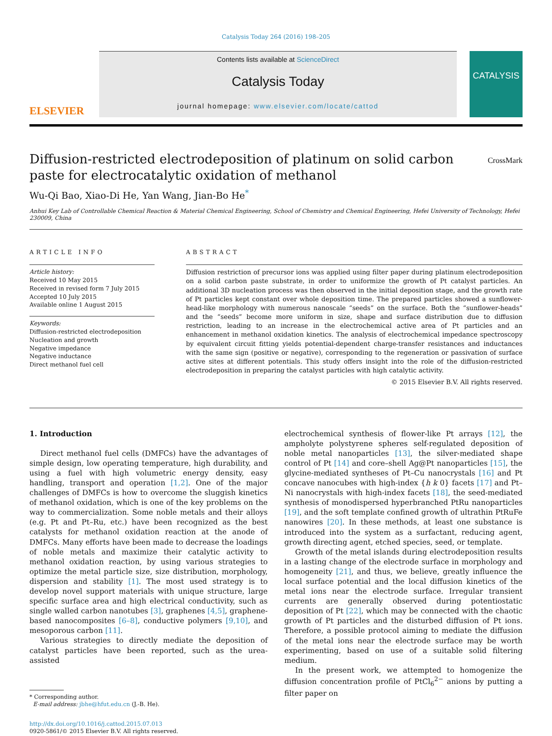Catalysis Today 264 (2016) 198–205
ELSEVIER
Contents lists available at ScienceDirect
Catalysis Today
journal homepage: www.elsevier.com/locate/cattod
CATALYSIS
Diffusion-restricted electrodeposition of platinum on solid carbon
paste for electrocatalytic oxidation of methanol
CrossMark
Wu-Qi Bao, Xiao-Di He, Yan Wang, Jian-Bo He<sup>*</sup>
Anhui Key Lab of Controllable Chemical Reaction & Material Chemical Engineering, School of Chemistry and Chemical Engineering, Hefei University of Technology, Hefei 230009, China
ARTICLE INFO
Article history:
Received 10 May 2015
Received in revised form 7 July 2015
Accepted 10 July 2015
Available online 1 August 2015
Keywords:
Diffusion-restricted electrodeposition
Nucleation and growth
Negative impedance
Negative inductance
Direct methanol fuel cell
ABSTRACT
Diffusion restriction of precursor ions was applied using filter paper during platinum electrodeposition on a solid carbon paste substrate, in order to uniformize the growth of Pt catalyst particles. An additional 3D nucleation process was then observed in the initial deposition stage, and the growth rate of Pt particles kept constant over whole deposition time. The prepared particles showed a sunflower-head-like morphology with numerous nanoscale “seeds” on the surface. Both the “sunflower-heads” and the “seeds” become more uniform in size, shape and surface distribution due to diffusion restriction, leading to an increase in the electrochemical active area of Pt particles and an enhancement in methanol oxidation kinetics. The analysis of electrochemical impedance spectroscopy by equivalent circuit fitting yields potential-dependent charge-transfer resistances and inductances with the same sign (positive or negative), corresponding to the regeneration or passivation of surface active sites at different potentials. This study offers insight into the role of the diffusion-restricted electrodeposition in preparing the catalyst particles with high catalytic activity.
© 2015 Elsevier B.V. All rights reserved.
1. Introduction
Direct methanol fuel cells (DMFCs) have the advantages of simple design, low operating temperature, high durability, and using a fuel with high volumetric energy density, easy handling, transport and operation [1,2]. One of the major challenges of DMFCs is how to overcome the sluggish kinetics of methanol oxidation, which is one of the key problems on the way to commercialization. Some noble metals and their alloys (e.g. Pt and Pt–Ru, etc.) have been recognized as the best catalysts for methanol oxidation reaction at the anode of DMFCs. Many efforts have been made to decrease the loadings of noble metals and maximize their catalytic activity to methanol oxidation reaction, by using various strategies to optimize the metal particle size, size distribution, morphology, dispersion and stability [1]. The most used strategy is to develop novel support materials with unique structure, large specific surface area and high electrical conductivity, such as single walled carbon nanotubes [3], graphenes [4,5], graphene-based nanocomposites [6–8], conductive polymers [9,10], and mesoporous carbon [11].
Various strategies to directly mediate the deposition of catalyst particles have been reported, such as the urea-assisted
* Corresponding author.
E-mail address: jbhe@hfut.edu.cn (J.-B. He).
http://dx.doi.org/10.1016/j.cattod.2015.07.013
0920-5861/© 2015 Elsevier B.V. All rights reserved.
electrochemical synthesis of flower-like Pt arrays [12], the ampholyte polystyrene spheres self-regulated deposition of noble metal nanoparticles [13], the silver-mediated shape control of Pt [14] and core–shell Ag@Pt nanoparticles [15], the glycine-mediated syntheses of Pt–Cu nanocrystals [16] and Pt concave nanocubes with high-index {h k 0} facets [17] and Pt–Ni nanocrystals with high-index facets [18], the seed-mediated synthesis of monodispersed hyperbranched PtRu nanoparticles [19], and the soft template confined growth of ultrathin PtRuFe nanowires [20]. In these methods, at least one substance is introduced into the system as a surfactant, reducing agent, growth directing agent, etched species, seed, or template.
Growth of the metal islands during electrodeposition results in a lasting change of the electrode surface in morphology and homogeneity [21], and thus, we believe, greatly influence the local surface potential and the local diffusion kinetics of the metal ions near the electrode surface. Irregular transient currents are generally observed during potentiostatic deposition of Pt [22], which may be connected with the chaotic growth of Pt particles and the disturbed diffusion of Pt ions. Therefore, a possible protocol aiming to mediate the diffusion of the metal ions near the electrode surface may be worth experimenting, based on use of a suitable solid filtering medium.
In the present work, we attempted to homogenize the diffusion concentration profile of PtCl<sub>6</sub><sup>2−</sup> anions by putting a filter paper on